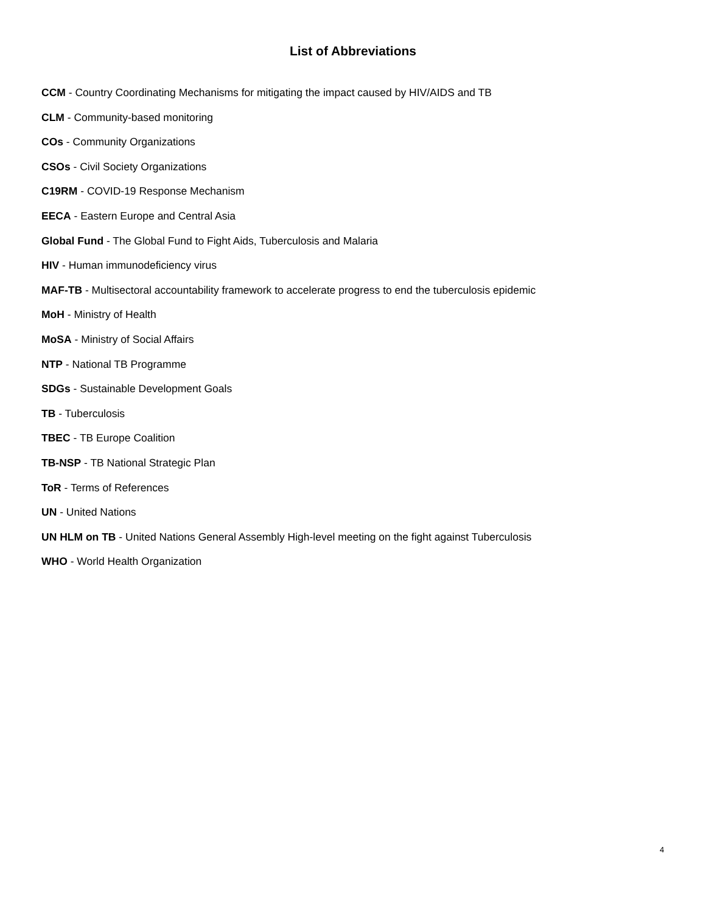List of Abbreviations
CCM - Country Coordinating Mechanisms for mitigating the impact caused by HIV/AIDS and TB
CLM - Community-based monitoring
COs - Community Organizations
CSOs - Civil Society Organizations
C19RM - COVID-19 Response Mechanism
EECA - Eastern Europe and Central Asia
Global Fund - The Global Fund to Fight Aids, Tuberculosis and Malaria
HIV - Human immunodeficiency virus
MAF-TB - Multisectoral accountability framework to accelerate progress to end the tuberculosis epidemic
MoH - Ministry of Health
MoSA - Ministry of Social Affairs
NTP - National TB Programme
SDGs - Sustainable Development Goals
TB - Tuberculosis
TBEC - TB Europe Coalition
TB-NSP - TB National Strategic Plan
ToR - Terms of References
UN - United Nations
UN HLM on TB - United Nations General Assembly High-level meeting on the fight against Tuberculosis
WHO - World Health Organization
4